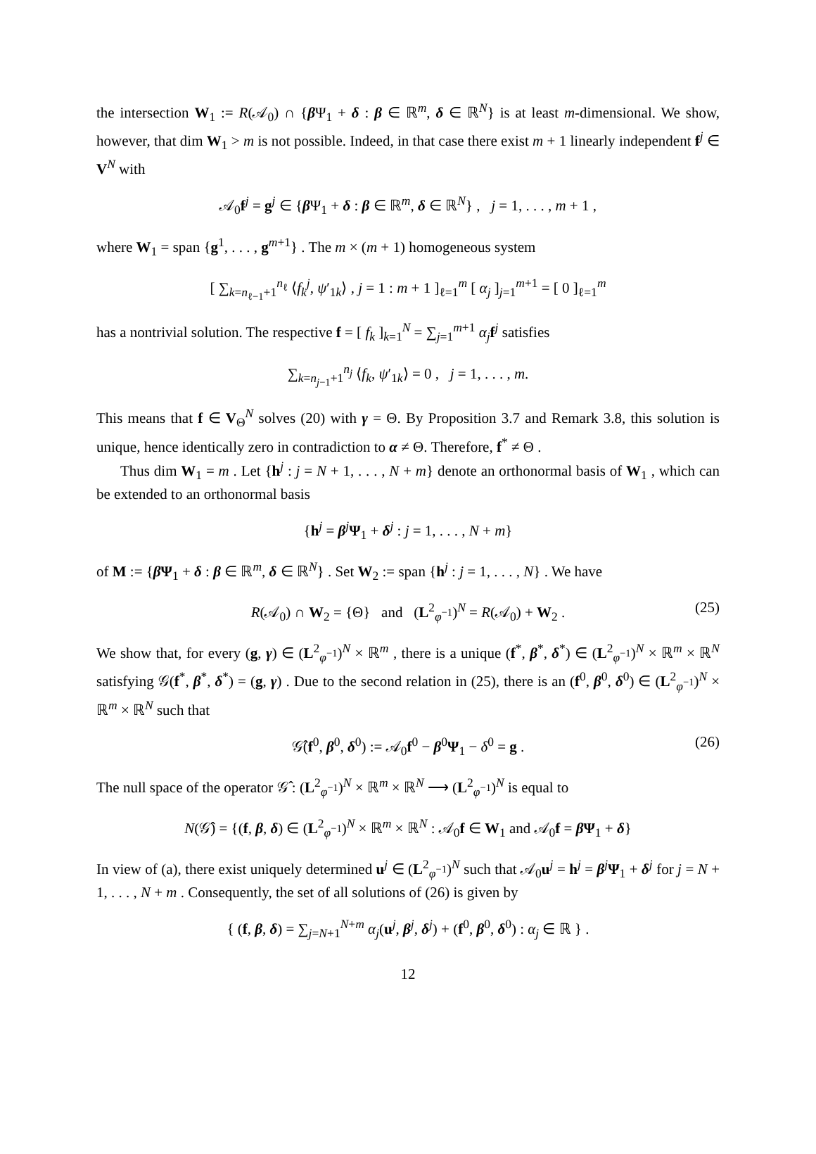the intersection W<sub>1</sub> := R(𝒜<sub>0</sub>) ∩ {β Ψ<sub>1</sub> + δ : β ∈ ℝ<sup>m</sup>, δ ∈ ℝ<sup>N</sup>} is at least m-dimensional. We show, however, that dim W<sub>1</sub> > m is not possible. Indeed, in that case there exist m + 1 linearly independent f<sup>j</sup> ∈ V<sup>N</sup> with
𝒜<sub>0</sub>f<sup>j</sup> = g<sup>j</sup> ∈ {β Ψ<sub>1</sub> + δ : β ∈ ℝ<sup>m</sup>, δ ∈ ℝ<sup>N</sup>} , j = 1, . . . , m + 1 ,
where W<sub>1</sub> = span {g<sup>1</sup>, . . . , g<sup>m+1</sup>} . The m × (m + 1) homogeneous system
[ ∑<sub>k=n<sub>ℓ−1</sub>+1</sub><sup>n<sub>ℓ</sub></sup> ⟨f<sub>k</sub><sup>j</sup>, ψ′<sub>1k</sub>⟩ , j = 1 : m + 1 ]<sub>ℓ=1</sub><sup>m</sup> [ α<sub>j</sub> ]<sub>j=1</sub><sup>m+1</sup> = [ 0 ]<sub>ℓ=1</sub><sup>m</sup>
has a nontrivial solution. The respective f = [ f<sub>k</sub> ]<sub>k=1</sub><sup>N</sup> = ∑<sub>j=1</sub><sup>m+1</sup> α<sub>j</sub>f<sup>j</sup> satisfies
∑<sub>k=n<sub>j−1</sub>+1</sub><sup>n<sub>j</sub></sup> ⟨f<sub>k</sub>, ψ′<sub>1k</sub>⟩ = 0 , j = 1, . . . , m.
This means that f ∈ V<sub>Θ</sub><sup>N</sup> solves (20) with γ = Θ. By Proposition 3.7 and Remark 3.8, this solution is unique, hence identically zero in contradiction to α ≠ Θ. Therefore, f<sup>*</sup> ≠ Θ .
Thus dim W<sub>1</sub> = m . Let {h<sup>j</sup> : j = N + 1, . . . , N + m} denote an orthonormal basis of W<sub>1</sub> , which can be extended to an orthonormal basis
{h<sup>j</sup> = β<sup>j</sup>Ψ<sub>1</sub> + δ<sup>j</sup> : j = 1, . . . , N + m}
of M := {β Ψ<sub>1</sub> + δ : β ∈ ℝ<sup>m</sup>, δ ∈ ℝ<sup>N</sup>} . Set W<sub>2</sub> := span {h<sup>j</sup> : j = 1, . . . , N} . We have
R(𝒜<sub>0</sub>) ∩ W<sub>2</sub> = {Θ} and (L<sup>2</sup><sub>φ<sup>−1</sup></sub>)<sup>N</sup> = R(𝒜<sub>0</sub>) + W<sub>2</sub> . (25)
We show that, for every (g, γ) ∈ (L<sup>2</sup><sub>φ<sup>−1</sup></sub>)<sup>N</sup> × ℝ<sup>m</sup> , there is a unique (f<sup>*</sup>, β<sup>*</sup>, δ<sup>*</sup>) ∈ (L<sup>2</sup><sub>φ<sup>−1</sup></sub>)<sup>N</sup> × ℝ<sup>m</sup> × ℝ<sup>N</sup> satisfying 𝒢(f<sup>*</sup>, β<sup>*</sup>, δ<sup>*</sup>) = (g, γ) . Due to the second relation in (25), there is an (f<sup>0</sup>, β<sup>0</sup>, δ<sup>0</sup>) ∈ (L<sup>2</sup><sub>φ<sup>−1</sup></sub>)<sup>N</sup> × ℝ<sup>m</sup> × ℝ<sup>N</sup> such that
𝒢̂(f<sup>0</sup>, β<sup>0</sup>, δ<sup>0</sup>) := 𝒜<sub>0</sub>f<sup>0</sup> − β<sup>0</sup>Ψ<sub>1</sub> − δ<sup>0</sup> = g . (26)
The null space of the operator 𝒢̂ : (L<sup>2</sup><sub>φ<sup>−1</sup></sub>)<sup>N</sup> × ℝ<sup>m</sup> × ℝ<sup>N</sup> ⟶ (L<sup>2</sup><sub>φ<sup>−1</sup></sub>)<sup>N</sup> is equal to
N(𝒢̂) = {(f, β, δ) ∈ (L<sup>2</sup><sub>φ<sup>−1</sup></sub>)<sup>N</sup> × ℝ<sup>m</sup> × ℝ<sup>N</sup> : 𝒜<sub>0</sub>f ∈ W<sub>1</sub> and 𝒜<sub>0</sub>f = β Ψ<sub>1</sub> + δ}
In view of (a), there exist uniquely determined u<sup>j</sup> ∈ (L<sup>2</sup><sub>φ<sup>−1</sup></sub>)<sup>N</sup> such that 𝒜<sub>0</sub>u<sup>j</sup> = h<sup>j</sup> = β<sup>j</sup>Ψ<sub>1</sub> + δ<sup>j</sup> for j = N + 1, . . . , N + m . Consequently, the set of all solutions of (26) is given by
{ (f, β, δ) = ∑<sub>j=N+1</sub><sup>N+m</sup> α<sub>j</sub>(u<sup>j</sup>, β<sup>j</sup>, δ<sup>j</sup>) + (f<sup>0</sup>, β<sup>0</sup>, δ<sup>0</sup>) : α<sub>j</sub> ∈ ℝ } .
12